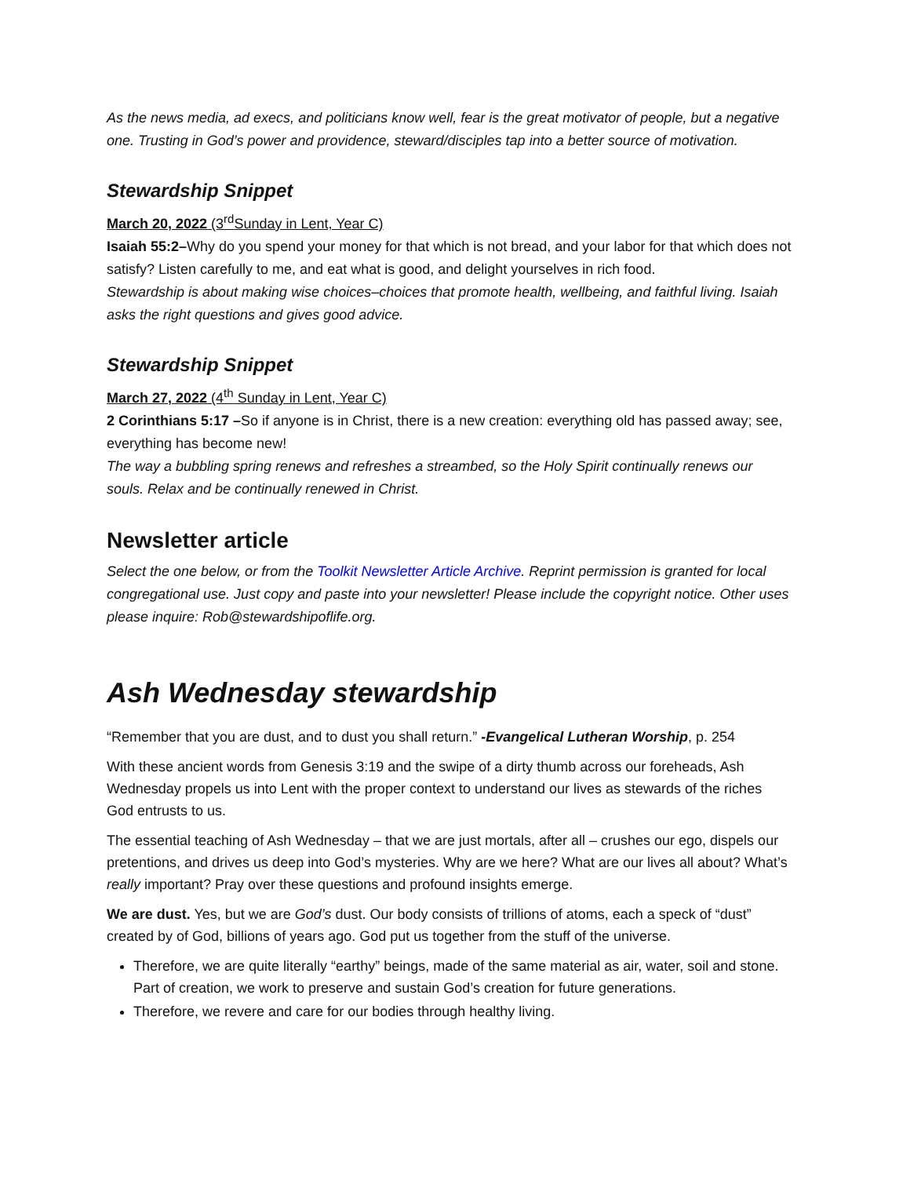As the news media, ad execs, and politicians know well, fear is the great motivator of people, but a negative one. Trusting in God’s power and providence, steward/disciples tap into a better source of motivation.
Stewardship Snippet
March 20, 2022 (3<sup>rd</sup>Sunday in Lent, Year C)
Isaiah 55:2–Why do you spend your money for that which is not bread, and your labor for that which does not satisfy? Listen carefully to me, and eat what is good, and delight yourselves in rich food.
Stewardship is about making wise choices–choices that promote health, wellbeing, and faithful living. Isaiah asks the right questions and gives good advice.
Stewardship Snippet
March 27, 2022 (4<sup>th</sup> Sunday in Lent, Year C)
2 Corinthians 5:17 –So if anyone is in Christ, there is a new creation: everything old has passed away; see, everything has become new!
The way a bubbling spring renews and refreshes a streambed, so the Holy Spirit continually renews our souls. Relax and be continually renewed in Christ.
Newsletter article
Select the one below, or from the Toolkit Newsletter Article Archive. Reprint permission is granted for local congregational use. Just copy and paste into your newsletter! Please include the copyright notice. Other uses please inquire: Rob@stewardshipoflife.org.
Ash Wednesday stewardship
“Remember that you are dust, and to dust you shall return.” -Evangelical Lutheran Worship, p. 254
With these ancient words from Genesis 3:19 and the swipe of a dirty thumb across our foreheads, Ash Wednesday propels us into Lent with the proper context to understand our lives as stewards of the riches God entrusts to us.
The essential teaching of Ash Wednesday – that we are just mortals, after all – crushes our ego, dispels our pretentions, and drives us deep into God’s mysteries. Why are we here? What are our lives all about? What’s really important? Pray over these questions and profound insights emerge.
We are dust. Yes, but we are God’s dust. Our body consists of trillions of atoms, each a speck of “dust” created by of God, billions of years ago. God put us together from the stuff of the universe.
Therefore, we are quite literally “earthy” beings, made of the same material as air, water, soil and stone. Part of creation, we work to preserve and sustain God’s creation for future generations.
Therefore, we revere and care for our bodies through healthy living.